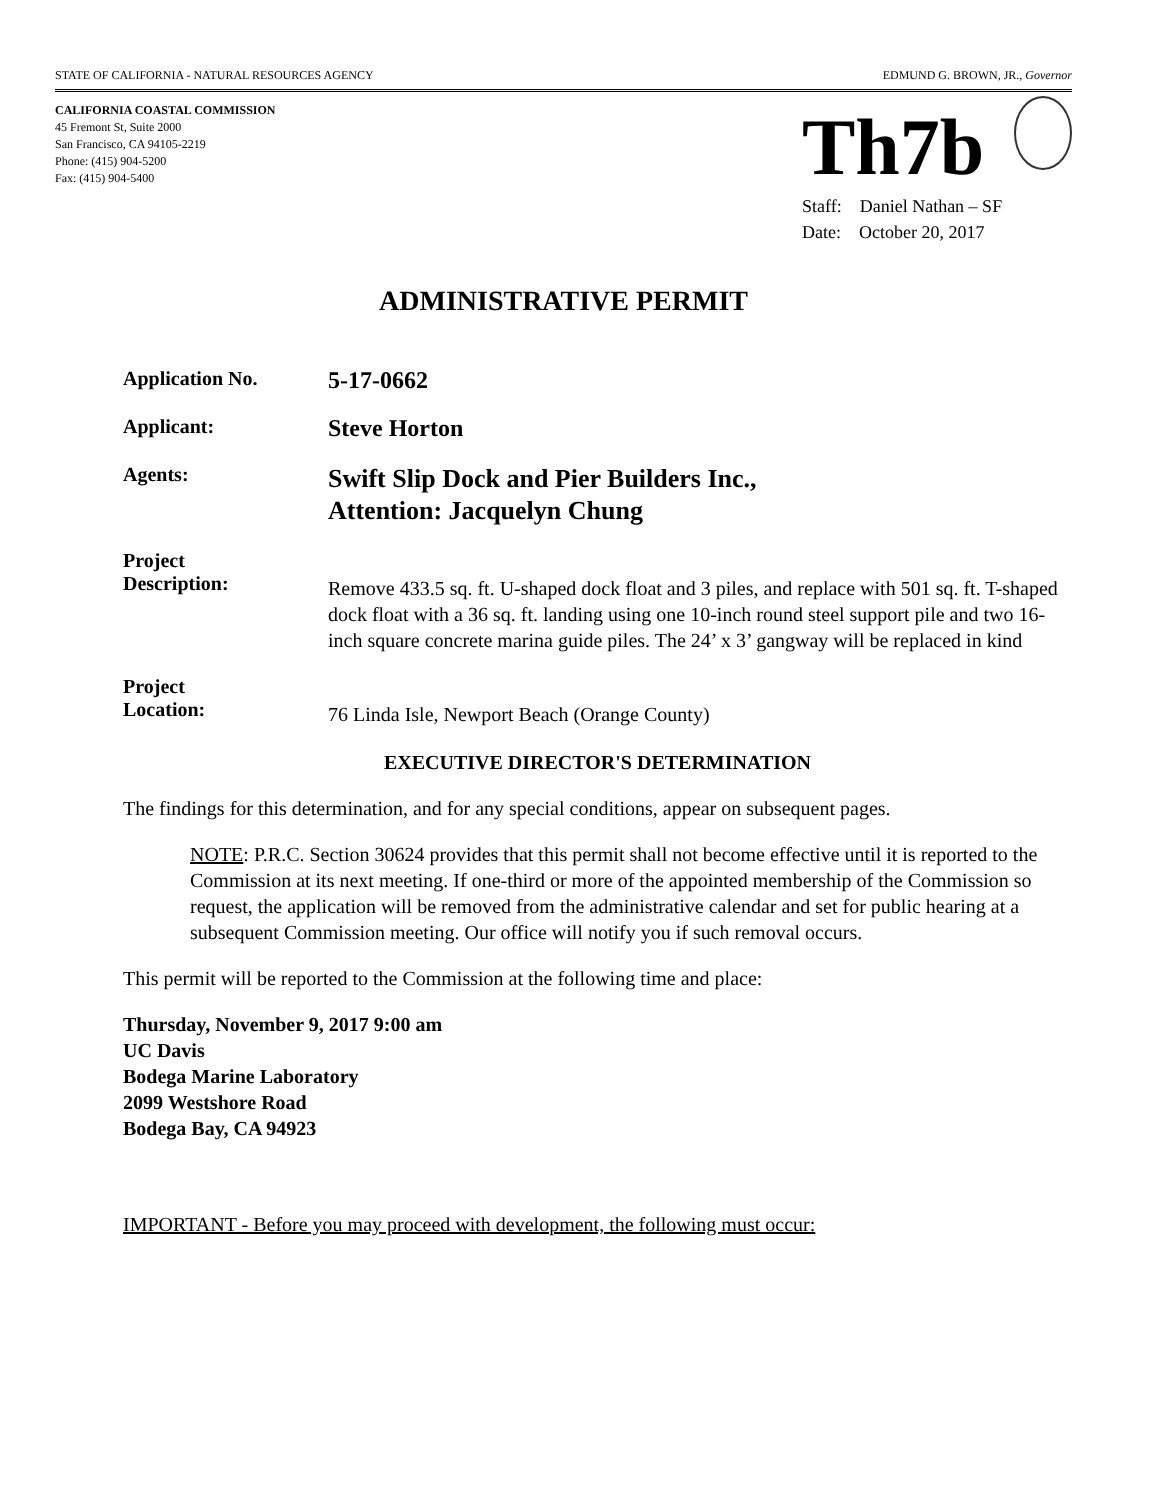STATE OF CALIFORNIA - NATURAL RESOURCES AGENCY EDMUND G. BROWN, JR., Governor
CALIFORNIA COASTAL COMMISSION
45 Fremont St, Suite 2000
San Francisco, CA 94105-2219
Phone: (415) 904-5200
Fax: (415) 904-5400
Th7b
Staff: Daniel Nathan – SF
Date: October 20, 2017
ADMINISTRATIVE PERMIT
Application No.
5-17-0662
Applicant:
Steve Horton
Agents:
Swift Slip Dock and Pier Builders Inc.,
Attention: Jacquelyn Chung
Project
Description:
Remove 433.5 sq. ft. U-shaped dock float and 3 piles, and replace with 501 sq. ft. T-shaped dock float with a 36 sq. ft. landing using one 10-inch round steel support pile and two 16-inch square concrete marina guide piles. The 24’ x 3’ gangway will be replaced in kind
Project
Location:
76 Linda Isle, Newport Beach (Orange County)
EXECUTIVE DIRECTOR'S DETERMINATION
The findings for this determination, and for any special conditions, appear on subsequent pages.
NOTE: P.R.C. Section 30624 provides that this permit shall not become effective until it is reported to the Commission at its next meeting. If one-third or more of the appointed membership of the Commission so request, the application will be removed from the administrative calendar and set for public hearing at a subsequent Commission meeting. Our office will notify you if such removal occurs.
This permit will be reported to the Commission at the following time and place:
Thursday, November 9, 2017 9:00 am
UC Davis
Bodega Marine Laboratory
2099 Westshore Road
Bodega Bay, CA 94923
IMPORTANT - Before you may proceed with development, the following must occur: